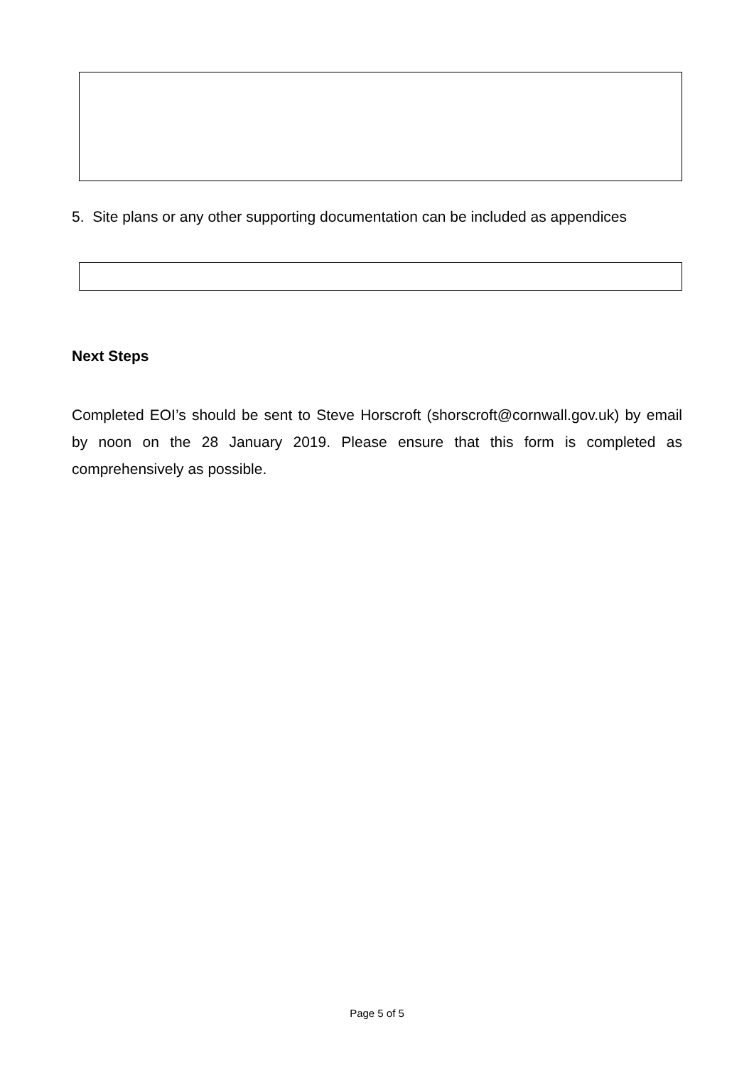5. Site plans or any other supporting documentation can be included as appendices
Next Steps
Completed EOI’s should be sent to Steve Horscroft (shorscroft@cornwall.gov.uk) by email by noon on the 28 January 2019. Please ensure that this form is completed as comprehensively as possible.
Page 5 of 5